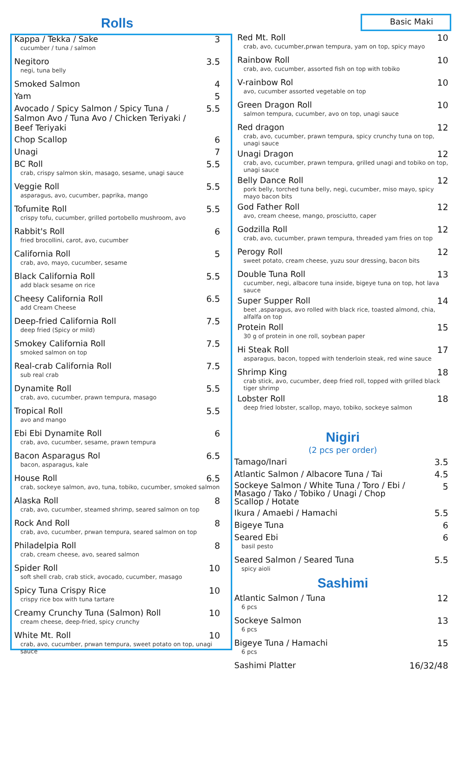Rolls
| Kappa / Tekka / Sake | 3 |
| cucumber / tuna / salmon | |
| Negitoro | 3.5 |
| negi, tuna belly | |
| Smoked Salmon | 4 |
| Yam | 5 |
| Avocado / Spicy Salmon / Spicy Tuna / Salmon Avo / Tuna Avo / Chicken Teriyaki / Beef Teriyaki | 5.5 |
| Chop Scallop | 6 |
| Unagi | 7 |
| BC Roll | 5.5 |
| crab, crispy salmon skin, masago, sesame, unagi sauce | |
| Veggie Roll | 5.5 |
| asparagus, avo, cucumber, paprika, mango | |
| Tofumite Roll | 5.5 |
| crispy tofu, cucumber, grilled portobello mushroom, avo | |
| Rabbit's Roll | 6 |
| fried brocollini, carot, avo, cucumber | |
| California Roll | 5 |
| crab, avo, mayo, cucumber, sesame | |
| Black California Roll | 5.5 |
| add black sesame on rice | |
| Cheesy California Roll | 6.5 |
| add Cream Cheese | |
| Deep-fried California Roll | 7.5 |
| deep fried (Spicy or mild) | |
| Smokey California Roll | 7.5 |
| smoked salmon on top | |
| Real-crab California Roll | 7.5 |
| sub real crab | |
| Dynamite Roll | 5.5 |
| crab, avo, cucumber, prawn tempura, masago | |
| Tropical Roll | 5.5 |
| avo and mango | |
| Ebi Ebi Dynamite Roll | 6 |
| crab, avo, cucumber, sesame, prawn tempura | |
| Bacon Asparagus Rol | 6.5 |
| bacon, asparagus, kale | |
| House Roll | 6.5 |
| crab, sockeye salmon, avo, tuna, tobiko, cucumber, smoked salmon | |
| Alaska Roll | 8 |
| crab, avo, cucumber, steamed shrimp, seared salmon on top | |
| Rock And Roll | 8 |
| crab, avo, cucumber, prwan tempura, seared salmon on top | |
| Philadelpia Roll | 8 |
| crab, cream cheese, avo, seared salmon | |
| Spider Roll | 10 |
| soft shell crab, crab stick, avocado, cucumber, masago | |
| Spicy Tuna Crispy Rice | 10 |
| crispy rice box with tuna tartare | |
| Creamy Crunchy Tuna (Salmon) Roll | 10 |
| cream cheese, deep-fried, spicy crunchy | |
| White Mt. Roll | 10 |
| crab, avo, cucumber, prwan tempura, sweet potato on top, unagi sauce | |
Basic Maki
| Red Mt. Roll | 10 |
| crab, avo, cucumber,prwan tempura, yam on top, spicy mayo | |
| Rainbow Roll | 10 |
| crab, avo, cucumber, assorted fish on top with tobiko | |
| V-rainbow Rol | 10 |
| avo, cucumber assorted vegetable on top | |
| Green Dragon Roll | 10 |
| salmon tempura, cucumber, avo on top, unagi sauce | |
| Red dragon | 12 |
| crab, avo, cucumber, prawn tempura, spicy crunchy tuna on top, unagi sauce | |
| Unagi Dragon | 12 |
| crab, avo, cucumber, prawn tempura, grilled unagi and tobiko on top, unagi sauce | |
| Belly Dance Roll | 12 |
| pork belly, torched tuna belly, negi, cucumber, miso mayo, spicy mayo bacon bits | |
| God Father Roll | 12 |
| avo, cream cheese, mango, prosciutto, caper | |
| Godzilla Roll | 12 |
| crab, avo, cucumber, prawn tempura, threaded yam fries on top | |
| Perogy Roll | 12 |
| sweet potato, cream cheese, yuzu sour dressing, bacon bits | |
| Double Tuna Roll | 13 |
| cucumber, negi, albacore tuna inside, bigeye tuna on top, hot lava sauce | |
| Super Supper Roll | 14 |
| beet ,asparagus, avo rolled with black rice, toasted almond, chia, alfalfa on top | |
| Protein Roll | 15 |
| 30 g of protein in one roll, soybean paper | |
| Hi Steak Roll | 17 |
| asparagus, bacon, topped with tenderloin steak, red wine sauce | |
| Shrimp King | 18 |
| crab stick, avo, cucumber, deep fried roll, topped with grilled black tiger shrimp | |
| Lobster Roll | 18 |
| deep fried lobster, scallop, mayo, tobiko, sockeye salmon | |
Nigiri
(2 pcs per order)
| Tamago/Inari | 3.5 |
| Atlantic Salmon / Albacore Tuna / Tai | 4.5 |
| Sockeye Salmon / White Tuna / Toro / Ebi / Masago / Tako / Tobiko / Unagi / Chop Scallop / Hotate | 5 |
| Ikura / Amaebi / Hamachi | 5.5 |
| Bigeye Tuna | 6 |
| Seared Ebi | 6 |
| basil pesto | |
| Seared Salmon / Seared Tuna | 5.5 |
| spicy aioli | |
Sashimi
| Atlantic Salmon / Tuna | 12 |
| 6 pcs | |
| Sockeye Salmon | 13 |
| 6 pcs | |
| Bigeye Tuna / Hamachi | 15 |
| 6 pcs | |
| Sashimi Platter | 16/32/48 |